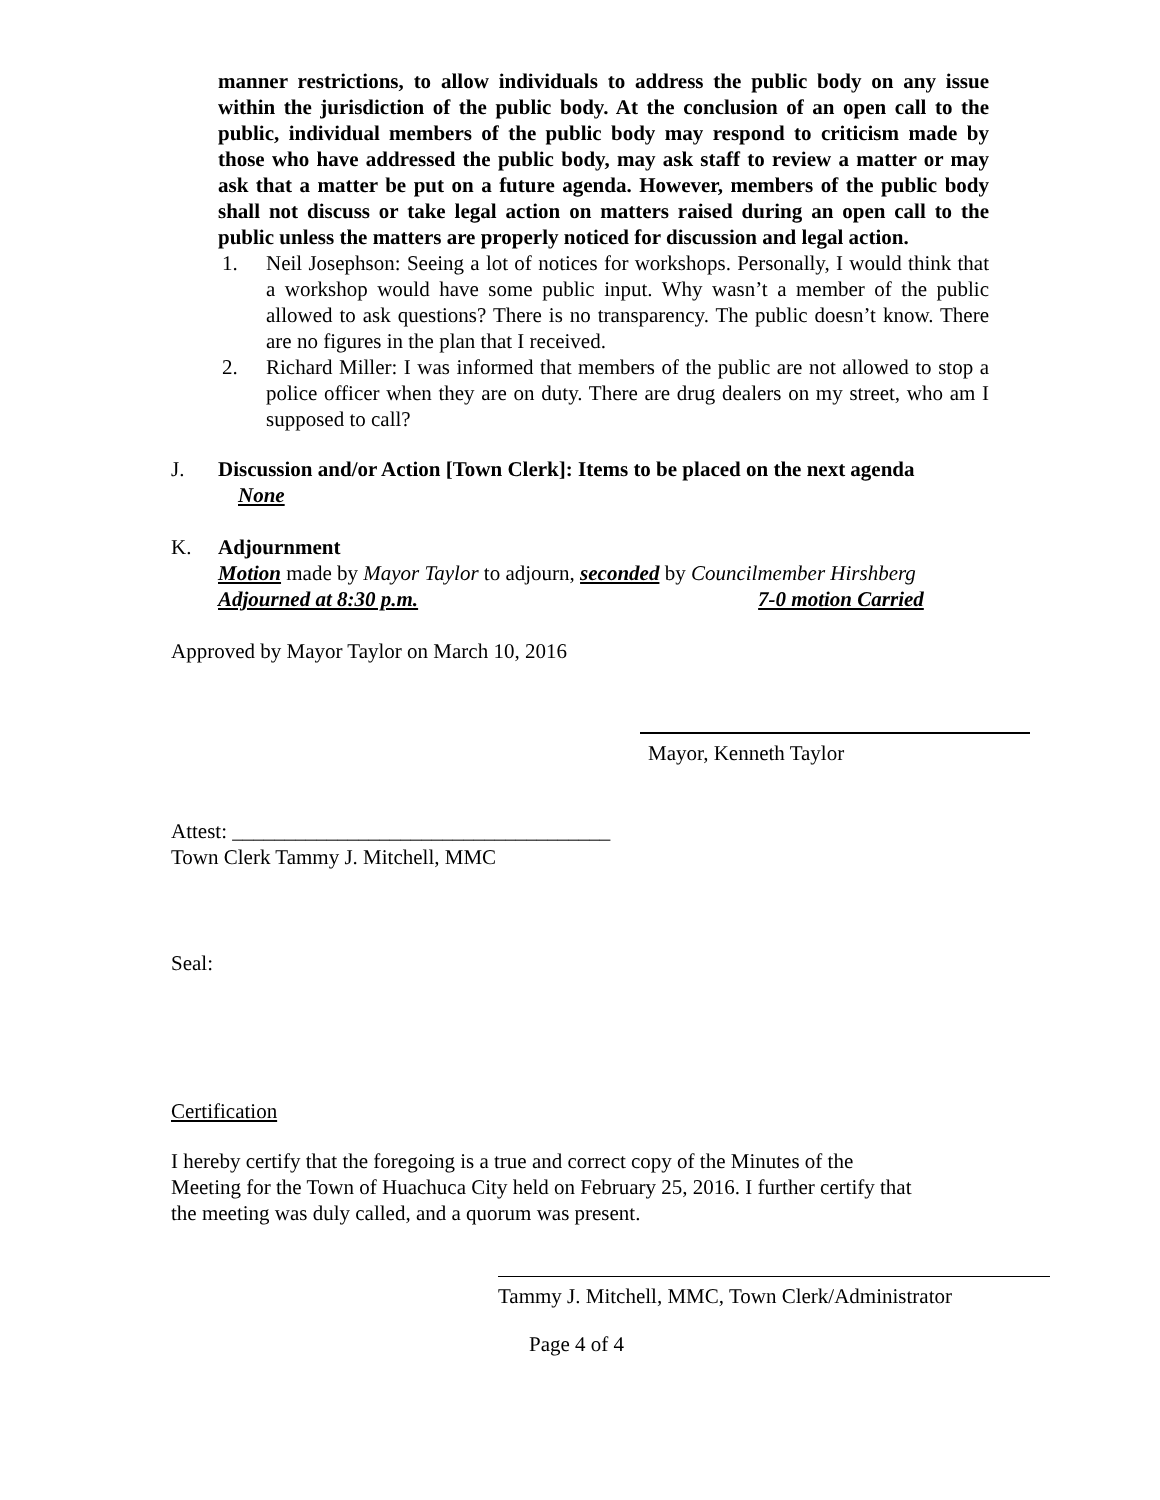manner restrictions, to allow individuals to address the public body on any issue within the jurisdiction of the public body. At the conclusion of an open call to the public, individual members of the public body may respond to criticism made by those who have addressed the public body, may ask staff to review a matter or may ask that a matter be put on a future agenda. However, members of the public body shall not discuss or take legal action on matters raised during an open call to the public unless the matters are properly noticed for discussion and legal action.
1. Neil Josephson: Seeing a lot of notices for workshops. Personally, I would think that a workshop would have some public input. Why wasn’t a member of the public allowed to ask questions? There is no transparency. The public doesn’t know. There are no figures in the plan that I received.
2. Richard Miller: I was informed that members of the public are not allowed to stop a police officer when they are on duty. There are drug dealers on my street, who am I supposed to call?
J. Discussion and/or Action [Town Clerk]: Items to be placed on the next agenda
None
K. Adjournment
Motion made by Mayor Taylor to adjourn, seconded by Councilmember Hirshberg
Adjourned at 8:30 p.m. 7-0 motion Carried
Approved by Mayor Taylor on March 10, 2016
Mayor, Kenneth Taylor
Attest: ____________________________________
Town Clerk Tammy J. Mitchell, MMC
Seal:
Certification
I hereby certify that the foregoing is a true and correct copy of the Minutes of the
Meeting for the Town of Huachuca City held on February 25, 2016. I further certify that
the meeting was duly called, and a quorum was present.
Tammy J. Mitchell, MMC, Town Clerk/Administrator
Page 4 of 4